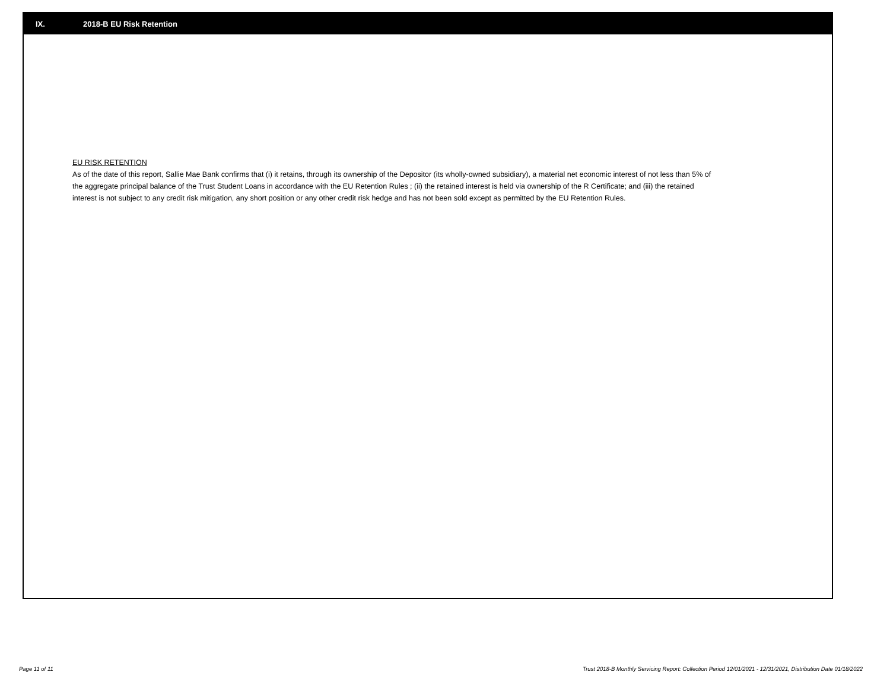IX. 2018-B EU Risk Retention
EU RISK RETENTION
As of the date of this report, Sallie Mae Bank confirms that (i) it retains, through its ownership of the Depositor (its wholly-owned subsidiary), a material net economic interest of not less than 5% of the aggregate principal balance of the Trust Student Loans in accordance with the EU Retention Rules ; (ii) the retained interest is held via ownership of the R Certificate; and (iii) the retained interest is not subject to any credit risk mitigation, any short position or any other credit risk hedge and has not been sold except as permitted by the EU Retention Rules.
Page 11 of 11 Trust 2018-B Monthly Servicing Report: Collection Period 12/01/2021 - 12/31/2021, Distribution Date 01/18/2022